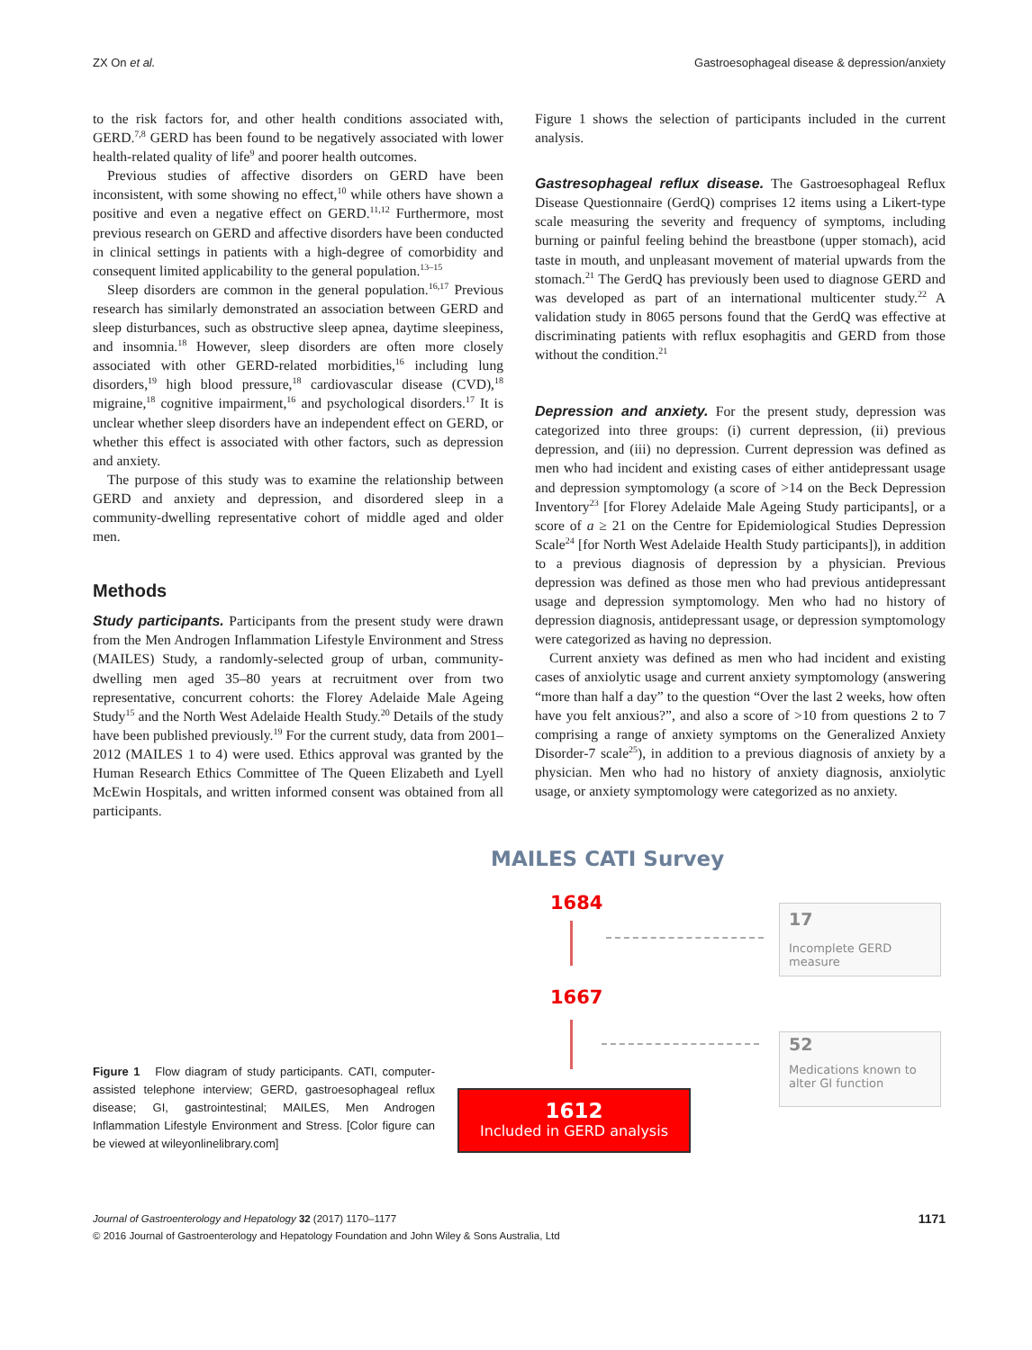ZX On et al. Gastroesophageal disease & depression/anxiety
to the risk factors for, and other health conditions associated with, GERD.<sup>7,8</sup> GERD has been found to be negatively associated with lower health-related quality of life<sup>9</sup> and poorer health outcomes.
Previous studies of affective disorders on GERD have been inconsistent, with some showing no effect,<sup>10</sup> while others have shown a positive and even a negative effect on GERD.<sup>11,12</sup> Furthermore, most previous research on GERD and affective disorders have been conducted in clinical settings in patients with a high-degree of comorbidity and consequent limited applicability to the general population.<sup>13–15</sup>
Sleep disorders are common in the general population.<sup>16,17</sup> Previous research has similarly demonstrated an association between GERD and sleep disturbances, such as obstructive sleep apnea, daytime sleepiness, and insomnia.<sup>18</sup> However, sleep disorders are often more closely associated with other GERD-related morbidities,<sup>16</sup> including lung disorders,<sup>19</sup> high blood pressure,<sup>18</sup> cardiovascular disease (CVD),<sup>18</sup> migraine,<sup>18</sup> cognitive impairment,<sup>16</sup> and psychological disorders.<sup>17</sup> It is unclear whether sleep disorders have an independent effect on GERD, or whether this effect is associated with other factors, such as depression and anxiety.
The purpose of this study was to examine the relationship between GERD and anxiety and depression, and disordered sleep in a community-dwelling representative cohort of middle aged and older men.
Methods
Study participants. Participants from the present study were drawn from the Men Androgen Inflammation Lifestyle Environment and Stress (MAILES) Study, a randomly-selected group of urban, community-dwelling men aged 35–80 years at recruitment over from two representative, concurrent cohorts: the Florey Adelaide Male Ageing Study<sup>15</sup> and the North West Adelaide Health Study.<sup>20</sup> Details of the study have been published previously.<sup>19</sup> For the current study, data from 2001–2012 (MAILES 1 to 4) were used. Ethics approval was granted by the Human Research Ethics Committee of The Queen Elizabeth and Lyell McEwin Hospitals, and written informed consent was obtained from all participants.
Figure 1 shows the selection of participants included in the current analysis.
Gastresophageal reflux disease. The Gastroesophageal Reflux Disease Questionnaire (GerdQ) comprises 12 items using a Likert-type scale measuring the severity and frequency of symptoms, including burning or painful feeling behind the breastbone (upper stomach), acid taste in mouth, and unpleasant movement of material upwards from the stomach.<sup>21</sup> The GerdQ has previously been used to diagnose GERD and was developed as part of an international multicenter study.<sup>22</sup> A validation study in 8065 persons found that the GerdQ was effective at discriminating patients with reflux esophagitis and GERD from those without the condition.<sup>21</sup>
Depression and anxiety. For the present study, depression was categorized into three groups: (i) current depression, (ii) previous depression, and (iii) no depression. Current depression was defined as men who had incident and existing cases of either antidepressant usage and depression symptomology (a score of >14 on the Beck Depression Inventory<sup>23</sup> [for Florey Adelaide Male Ageing Study participants], or a score of a ≥ 21 on the Centre for Epidemiological Studies Depression Scale<sup>24</sup> [for North West Adelaide Health Study participants]), in addition to a previous diagnosis of depression by a physician. Previous depression was defined as those men who had previous antidepressant usage and depression symptomology. Men who had no history of depression diagnosis, antidepressant usage, or depression symptomology were categorized as having no depression.
Current anxiety was defined as men who had incident and existing cases of anxiolytic usage and current anxiety symptomology (answering “more than half a day” to the question “Over the last 2 weeks, how often have you felt anxious?”, and also a score of >10 from questions 2 to 7 comprising a range of anxiety symptoms on the Generalized Anxiety Disorder-7 scale<sup>25</sup>), in addition to a previous diagnosis of anxiety by a physician. Men who had no history of anxiety diagnosis, anxiolytic usage, or anxiety symptomology were categorized as no anxiety.
Figure 1 Flow diagram of study participants. CATI, computer-assisted telephone interview; GERD, gastroesophageal reflux disease; GI, gastrointestinal; MAILES, Men Androgen Inflammation Lifestyle Environment and Stress. [Color figure can be viewed at wileyonlinelibrary.com]
MAILES CATI Survey
1684
17
Incomplete GERD measure
1667
52
Medications known to alter GI function
1612
Included in GERD analysis
Journal of Gastroenterology and Hepatology 32 (2017) 1170–1177
© 2016 Journal of Gastroenterology and Hepatology Foundation and John Wiley & Sons Australia, Ltd
1171